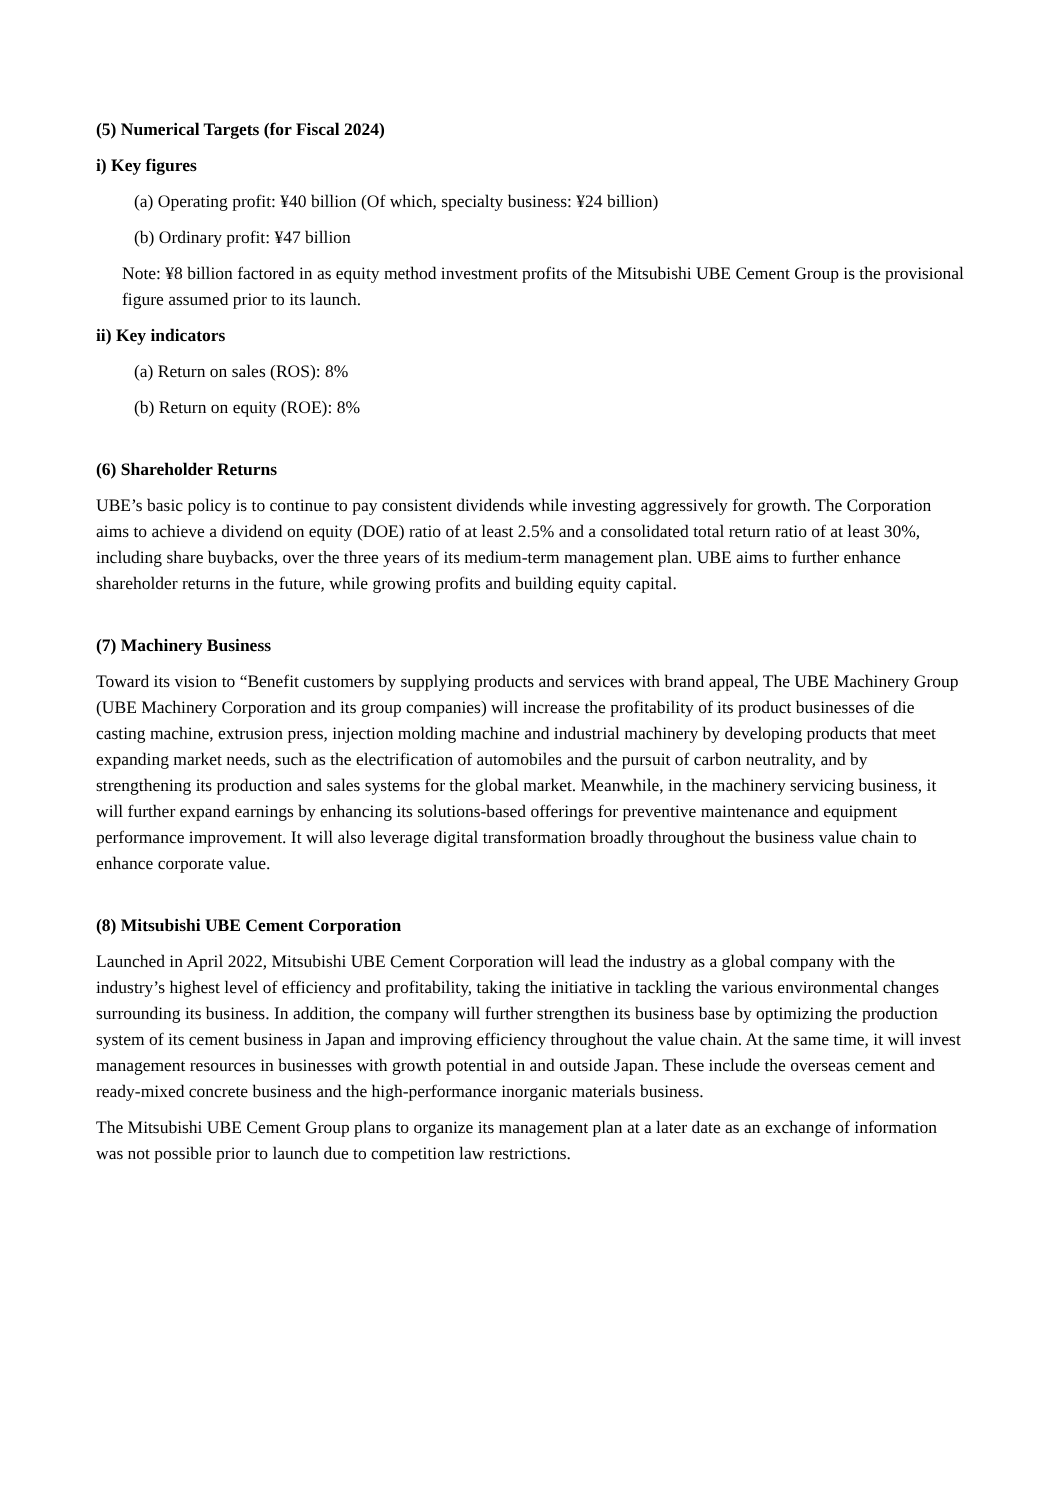(5) Numerical Targets (for Fiscal 2024)
i) Key figures
(a) Operating profit: ¥40 billion (Of which, specialty business: ¥24 billion)
(b) Ordinary profit: ¥47 billion
Note: ¥8 billion factored in as equity method investment profits of the Mitsubishi UBE Cement Group is the provisional figure assumed prior to its launch.
ii) Key indicators
(a) Return on sales (ROS): 8%
(b) Return on equity (ROE): 8%
(6) Shareholder Returns
UBE’s basic policy is to continue to pay consistent dividends while investing aggressively for growth. The Corporation aims to achieve a dividend on equity (DOE) ratio of at least 2.5% and a consolidated total return ratio of at least 30%, including share buybacks, over the three years of its medium-term management plan. UBE aims to further enhance shareholder returns in the future, while growing profits and building equity capital.
(7) Machinery Business
Toward its vision to “Benefit customers by supplying products and services with brand appeal, The UBE Machinery Group (UBE Machinery Corporation and its group companies) will increase the profitability of its product businesses of die casting machine, extrusion press, injection molding machine and industrial machinery by developing products that meet expanding market needs, such as the electrification of automobiles and the pursuit of carbon neutrality, and by strengthening its production and sales systems for the global market. Meanwhile, in the machinery servicing business, it will further expand earnings by enhancing its solutions-based offerings for preventive maintenance and equipment performance improvement. It will also leverage digital transformation broadly throughout the business value chain to enhance corporate value.
(8) Mitsubishi UBE Cement Corporation
Launched in April 2022, Mitsubishi UBE Cement Corporation will lead the industry as a global company with the industry’s highest level of efficiency and profitability, taking the initiative in tackling the various environmental changes surrounding its business. In addition, the company will further strengthen its business base by optimizing the production system of its cement business in Japan and improving efficiency throughout the value chain. At the same time, it will invest management resources in businesses with growth potential in and outside Japan. These include the overseas cement and ready-mixed concrete business and the high-performance inorganic materials business.
The Mitsubishi UBE Cement Group plans to organize its management plan at a later date as an exchange of information was not possible prior to launch due to competition law restrictions.